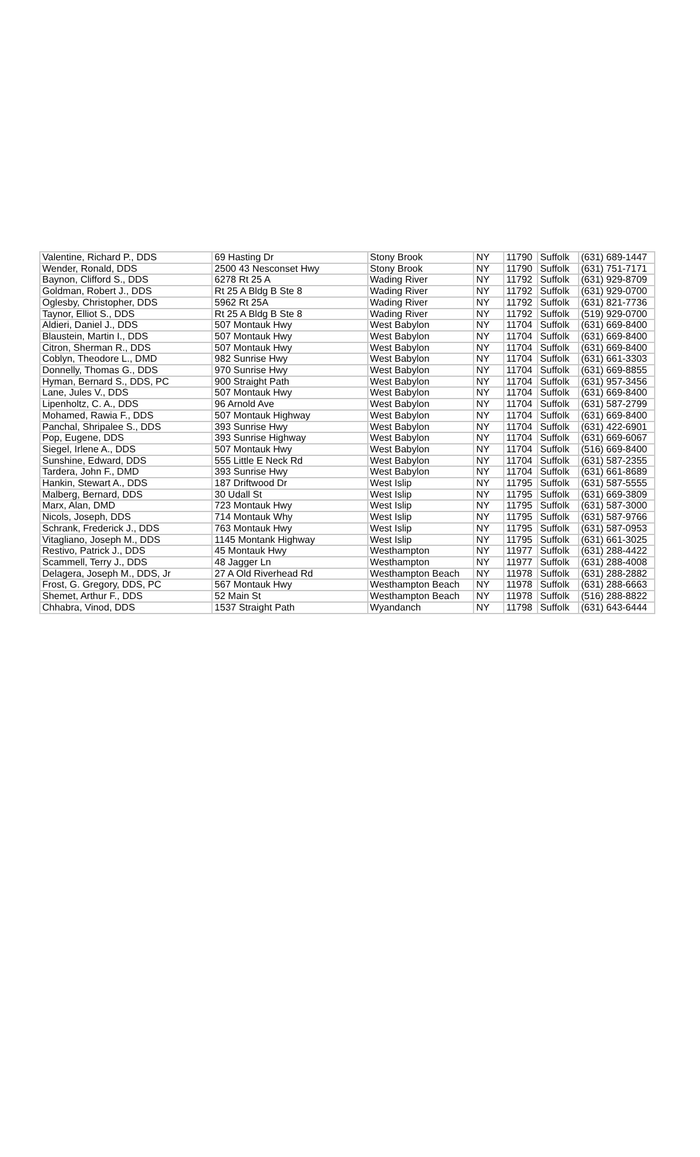| Valentine, Richard P., DDS | 69 Hasting Dr | Stony Brook | NY | 11790 | Suffolk | (631) 689-1447 |
| Wender, Ronald, DDS | 2500 43 Nesconset Hwy | Stony Brook | NY | 11790 | Suffolk | (631) 751-7171 |
| Baynon, Clifford S., DDS | 6278 Rt 25 A | Wading River | NY | 11792 | Suffolk | (631) 929-8709 |
| Goldman, Robert J., DDS | Rt 25 A Bldg B Ste 8 | Wading River | NY | 11792 | Suffolk | (631) 929-0700 |
| Oglesby, Christopher, DDS | 5962 Rt 25A | Wading River | NY | 11792 | Suffolk | (631) 821-7736 |
| Taynor, Elliot S., DDS | Rt 25 A Bldg B Ste 8 | Wading River | NY | 11792 | Suffolk | (519) 929-0700 |
| Aldieri, Daniel J., DDS | 507 Montauk Hwy | West Babylon | NY | 11704 | Suffolk | (631) 669-8400 |
| Blaustein, Martin I., DDS | 507 Montauk Hwy | West Babylon | NY | 11704 | Suffolk | (631) 669-8400 |
| Citron, Sherman R., DDS | 507 Montauk Hwy | West Babylon | NY | 11704 | Suffolk | (631) 669-8400 |
| Coblyn, Theodore L., DMD | 982 Sunrise Hwy | West Babylon | NY | 11704 | Suffolk | (631) 661-3303 |
| Donnelly, Thomas G., DDS | 970 Sunrise Hwy | West Babylon | NY | 11704 | Suffolk | (631) 669-8855 |
| Hyman, Bernard S., DDS, PC | 900 Straight Path | West Babylon | NY | 11704 | Suffolk | (631) 957-3456 |
| Lane, Jules V., DDS | 507 Montauk Hwy | West Babylon | NY | 11704 | Suffolk | (631) 669-8400 |
| Lipenholtz, C. A., DDS | 96 Arnold Ave | West Babylon | NY | 11704 | Suffolk | (631) 587-2799 |
| Mohamed, Rawia F., DDS | 507 Montauk Highway | West Babylon | NY | 11704 | Suffolk | (631) 669-8400 |
| Panchal, Shripalee S., DDS | 393 Sunrise Hwy | West Babylon | NY | 11704 | Suffolk | (631) 422-6901 |
| Pop, Eugene, DDS | 393 Sunrise Highway | West Babylon | NY | 11704 | Suffolk | (631) 669-6067 |
| Siegel, Irlene A., DDS | 507 Montauk Hwy | West Babylon | NY | 11704 | Suffolk | (516) 669-8400 |
| Sunshine, Edward, DDS | 555 Little E Neck Rd | West Babylon | NY | 11704 | Suffolk | (631) 587-2355 |
| Tardera, John F., DMD | 393 Sunrise Hwy | West Babylon | NY | 11704 | Suffolk | (631) 661-8689 |
| Hankin, Stewart A., DDS | 187 Driftwood Dr | West Islip | NY | 11795 | Suffolk | (631) 587-5555 |
| Malberg, Bernard, DDS | 30 Udall St | West Islip | NY | 11795 | Suffolk | (631) 669-3809 |
| Marx, Alan, DMD | 723 Montauk Hwy | West Islip | NY | 11795 | Suffolk | (631) 587-3000 |
| Nicols, Joseph, DDS | 714 Montauk Why | West Islip | NY | 11795 | Suffolk | (631) 587-9766 |
| Schrank, Frederick J., DDS | 763 Montauk Hwy | West Islip | NY | 11795 | Suffolk | (631) 587-0953 |
| Vitagliano, Joseph M., DDS | 1145 Montank Highway | West Islip | NY | 11795 | Suffolk | (631) 661-3025 |
| Restivo, Patrick J., DDS | 45 Montauk Hwy | Westhampton | NY | 11977 | Suffolk | (631) 288-4422 |
| Scammell, Terry J., DDS | 48 Jagger Ln | Westhampton | NY | 11977 | Suffolk | (631) 288-4008 |
| Delagera, Joseph M., DDS, Jr | 27 A Old Riverhead Rd | Westhampton Beach | NY | 11978 | Suffolk | (631) 288-2882 |
| Frost, G. Gregory, DDS, PC | 567 Montauk Hwy | Westhampton Beach | NY | 11978 | Suffolk | (631) 288-6663 |
| Shemet, Arthur F., DDS | 52 Main St | Westhampton Beach | NY | 11978 | Suffolk | (516) 288-8822 |
| Chhabra, Vinod, DDS | 1537 Straight Path | Wyandanch | NY | 11798 | Suffolk | (631) 643-6444 |